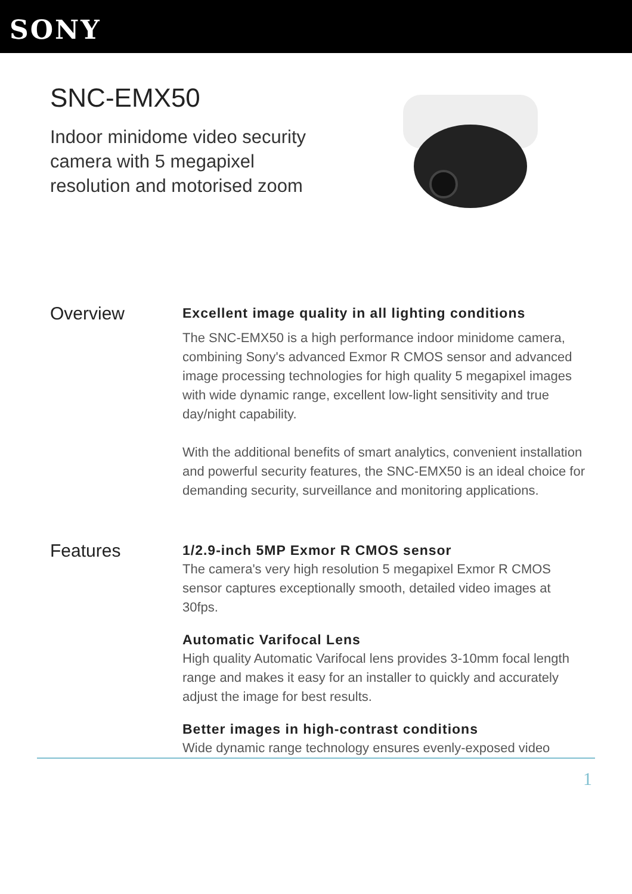SONY
SNC-EMX50
Indoor minidome video security camera with 5 megapixel resolution and motorised zoom
Overview
Excellent image quality in all lighting conditions
The SNC-EMX50 is a high performance indoor minidome camera, combining Sony's advanced Exmor R CMOS sensor and advanced image processing technologies for high quality 5 megapixel images with wide dynamic range, excellent low-light sensitivity and true day/night capability.
With the additional benefits of smart analytics, convenient installation and powerful security features, the SNC-EMX50 is an ideal choice for demanding security, surveillance and monitoring applications.
Features
1/2.9-inch 5MP Exmor R CMOS sensor
The camera's very high resolution 5 megapixel Exmor R CMOS sensor captures exceptionally smooth, detailed video images at 30fps.
Automatic Varifocal Lens
High quality Automatic Varifocal lens provides 3-10mm focal length range and makes it easy for an installer to quickly and accurately adjust the image for best results.
Better images in high-contrast conditions
Wide dynamic range technology ensures evenly-exposed video
1